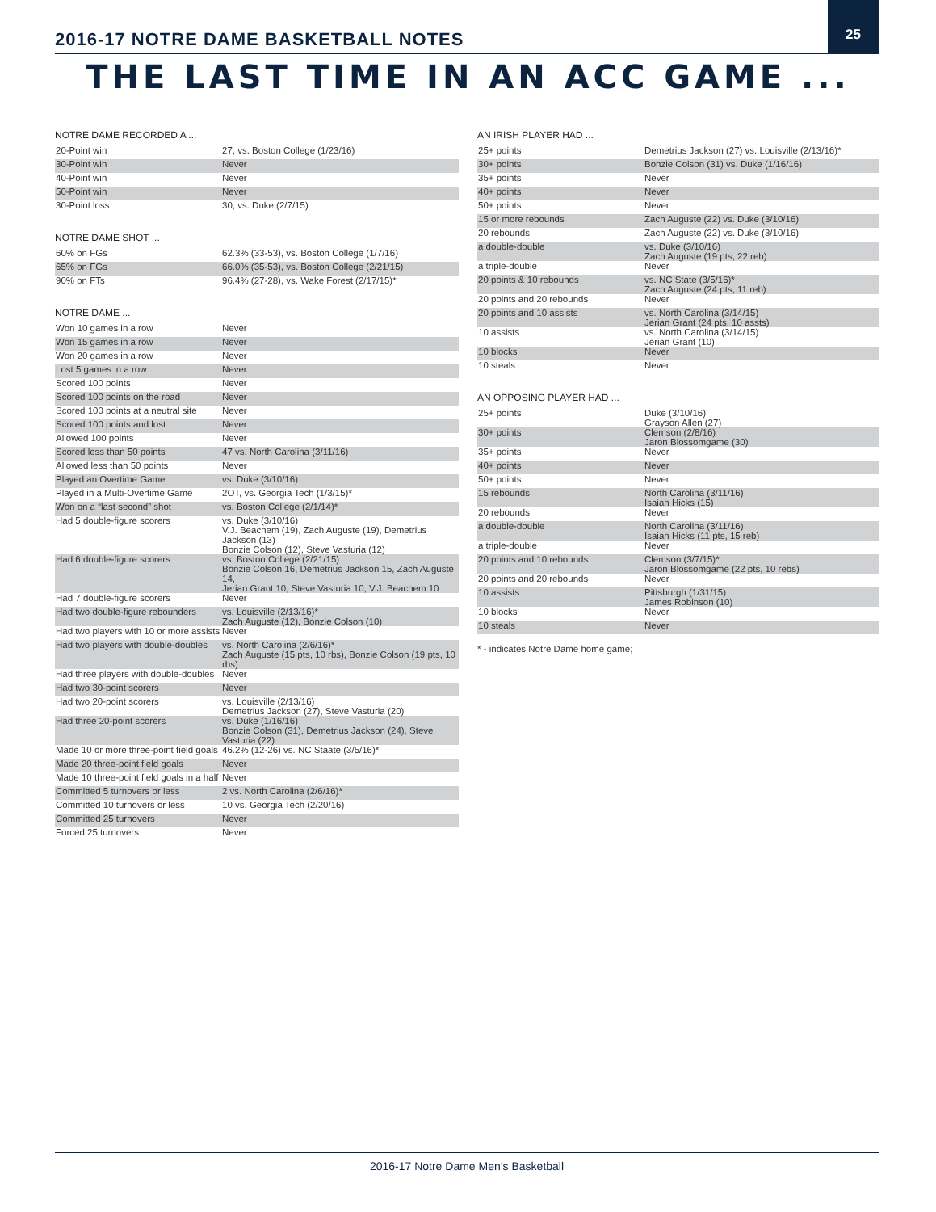25
2016-17 NOTRE DAME BASKETBALL NOTES
THE LAST TIME IN AN ACC GAME ...
NOTRE DAME RECORDED A ...
| 20-Point win | 27, vs. Boston College (1/23/16) |
| 30-Point win | Never |
| 40-Point win | Never |
| 50-Point win | Never |
| 30-Point loss | 30, vs. Duke (2/7/15) |
NOTRE DAME SHOT ...
| 60% on FGs | 62.3% (33-53), vs. Boston College (1/7/16) |
| 65% on FGs | 66.0% (35-53), vs. Boston College (2/21/15) |
| 90% on FTs | 96.4% (27-28), vs. Wake Forest (2/17/15)* |
NOTRE DAME ...
| Won 10 games in a row | Never |
| Won 15 games in a row | Never |
| Won 20 games in a row | Never |
| Lost 5 games in a row | Never |
| Scored 100 points | Never |
| Scored 100 points on the road | Never |
| Scored 100 points at a neutral site | Never |
| Scored 100 points and lost | Never |
| Allowed 100 points | Never |
| Scored less than 50 points | 47 vs. North Carolina (3/11/16) |
| Allowed less than 50 points | Never |
| Played an Overtime Game | vs. Duke (3/10/16) |
| Played in a Multi-Overtime Game | 2OT, vs. Georgia Tech (1/3/15)* |
| Won on a “last second” shot | vs. Boston College (2/1/14)* |
| Had 5 double-figure scorers | vs. Duke (3/10/16) V.J. Beachem (19), Zach Auguste (19), Demetrius Jackson (13) Bonzie Colson (12), Steve Vasturia (12) |
| Had 6 double-figure scorers | vs. Boston College (2/21/15) Bonzie Colson 16, Demetrius Jackson 15, Zach Auguste 14, Jerian Grant 10, Steve Vasturia 10, V.J. Beachem 10 |
| Had 7 double-figure scorers | Never |
| Had two double-figure rebounders | vs. Louisville (2/13/16)* Zach Auguste (12), Bonzie Colson (10) |
| Had two players with 10 or more assists | Never |
| Had two players with double-doubles | vs. North Carolina (2/6/16)* Zach Auguste (15 pts, 10 rbs), Bonzie Colson (19 pts, 10 rbs) |
| Had three players with double-doubles | Never |
| Had two 30-point scorers | Never |
| Had two 20-point scorers | vs. Louisville (2/13/16) Demetrius Jackson (27), Steve Vasturia (20) |
| Had three 20-point scorers | vs. Duke (1/16/16) Bonzie Colson (31), Demetrius Jackson (24), Steve Vasturia (22) |
| Made 10 or more three-point field goals | 46.2% (12-26) vs. NC Staate (3/5/16)* |
| Made 20 three-point field goals | Never |
| Made 10 three-point field goals in a half | Never |
| Committed 5 turnovers or less | 2 vs. North Carolina (2/6/16)* |
| Committed 10 turnovers or less | 10 vs. Georgia Tech (2/20/16) |
| Committed 25 turnovers | Never |
| Forced 25 turnovers | Never |
AN IRISH PLAYER HAD ...
| 25+ points | Demetrius Jackson (27) vs. Louisville (2/13/16)* |
| 30+ points | Bonzie Colson (31) vs. Duke (1/16/16) |
| 35+ points | Never |
| 40+ points | Never |
| 50+ points | Never |
| 15 or more rebounds | Zach Auguste (22) vs. Duke (3/10/16) |
| 20 rebounds | Zach Auguste (22) vs. Duke (3/10/16) |
| a double-double | vs. Duke (3/10/16) Zach Auguste (19 pts, 22 reb) |
| a triple-double | Never |
| 20 points & 10 rebounds | vs. NC State (3/5/16)* Zach Auguste (24 pts, 11 reb) |
| 20 points and 20 rebounds | Never |
| 20 points and 10 assists | vs. North Carolina (3/14/15) Jerian Grant (24 pts, 10 assts) |
| 10 assists | vs. North Carolina (3/14/15) Jerian Grant (10) |
| 10 blocks | Never |
| 10 steals | Never |
AN OPPOSING PLAYER HAD ...
| 25+ points | Duke (3/10/16) Grayson Allen (27) |
| 30+ points | Clemson (2/8/16) Jaron Blossomgame (30) |
| 35+ points | Never |
| 40+ points | Never |
| 50+ points | Never |
| 15 rebounds | North Carolina (3/11/16) Isaiah Hicks (15) |
| 20 rebounds | Never |
| a double-double | North Carolina (3/11/16) Isaiah Hicks (11 pts, 15 reb) |
| a triple-double | Never |
| 20 points and 10 rebounds | Clemson (3/7/15)* Jaron Blossomgame (22 pts, 10 rebs) |
| 20 points and 20 rebounds | Never |
| 10 assists | Pittsburgh (1/31/15) James Robinson (10) |
| 10 blocks | Never |
| 10 steals | Never |
* - indicates Notre Dame home game;
2016-17 Notre Dame Men’s Basketball